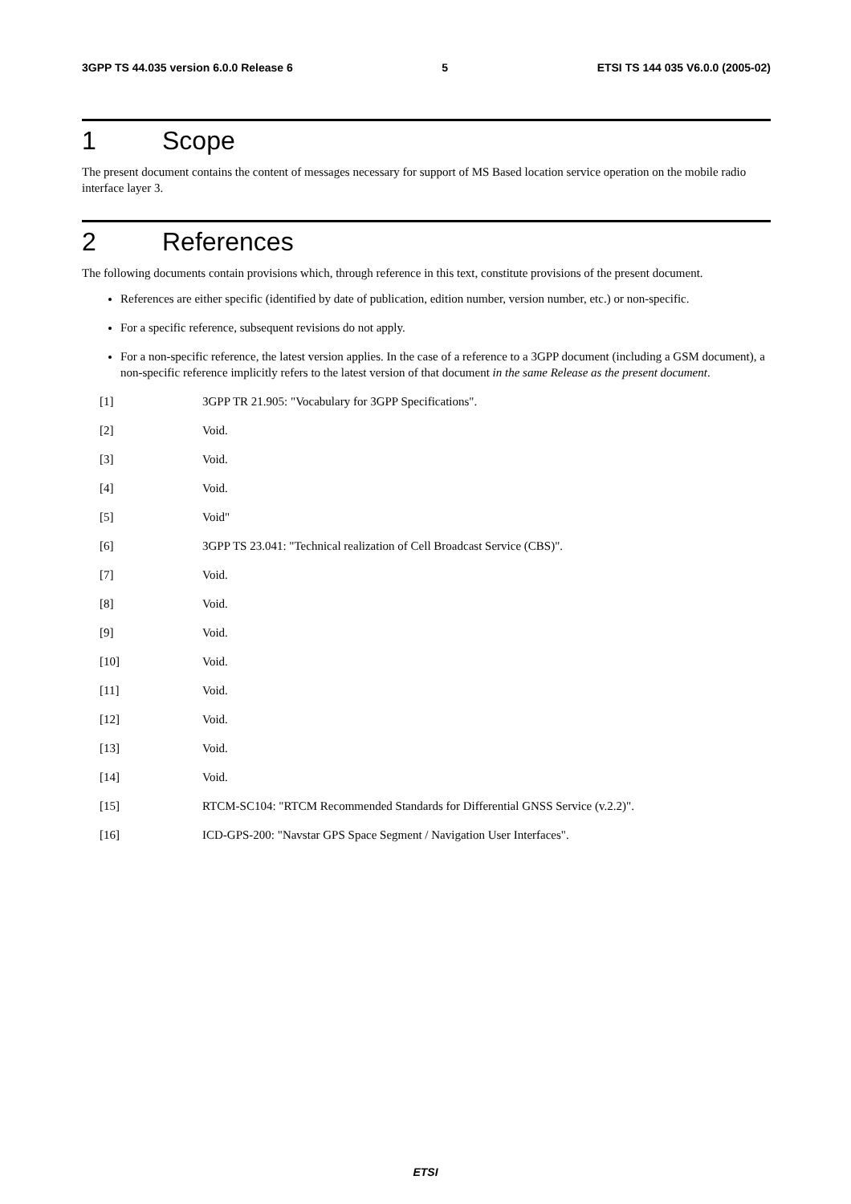3GPP TS 44.035 version 6.0.0 Release 6 5 ETSI TS 144 035 V6.0.0 (2005-02)
1 Scope
The present document contains the content of messages necessary for support of MS Based location service operation on the mobile radio interface layer 3.
2 References
The following documents contain provisions which, through reference in this text, constitute provisions of the present document.
References are either specific (identified by date of publication, edition number, version number, etc.) or non-specific.
For a specific reference, subsequent revisions do not apply.
For a non-specific reference, the latest version applies. In the case of a reference to a 3GPP document (including a GSM document), a non-specific reference implicitly refers to the latest version of that document in the same Release as the present document.
[1] 3GPP TR 21.905: "Vocabulary for 3GPP Specifications".
[2] Void.
[3] Void.
[4] Void.
[5] Void"
[6] 3GPP TS 23.041: "Technical realization of Cell Broadcast Service (CBS)".
[7] Void.
[8] Void.
[9] Void.
[10] Void.
[11] Void.
[12] Void.
[13] Void.
[14] Void.
[15] RTCM-SC104: "RTCM Recommended Standards for Differential GNSS Service (v.2.2)".
[16] ICD-GPS-200: "Navstar GPS Space Segment / Navigation User Interfaces".
ETSI